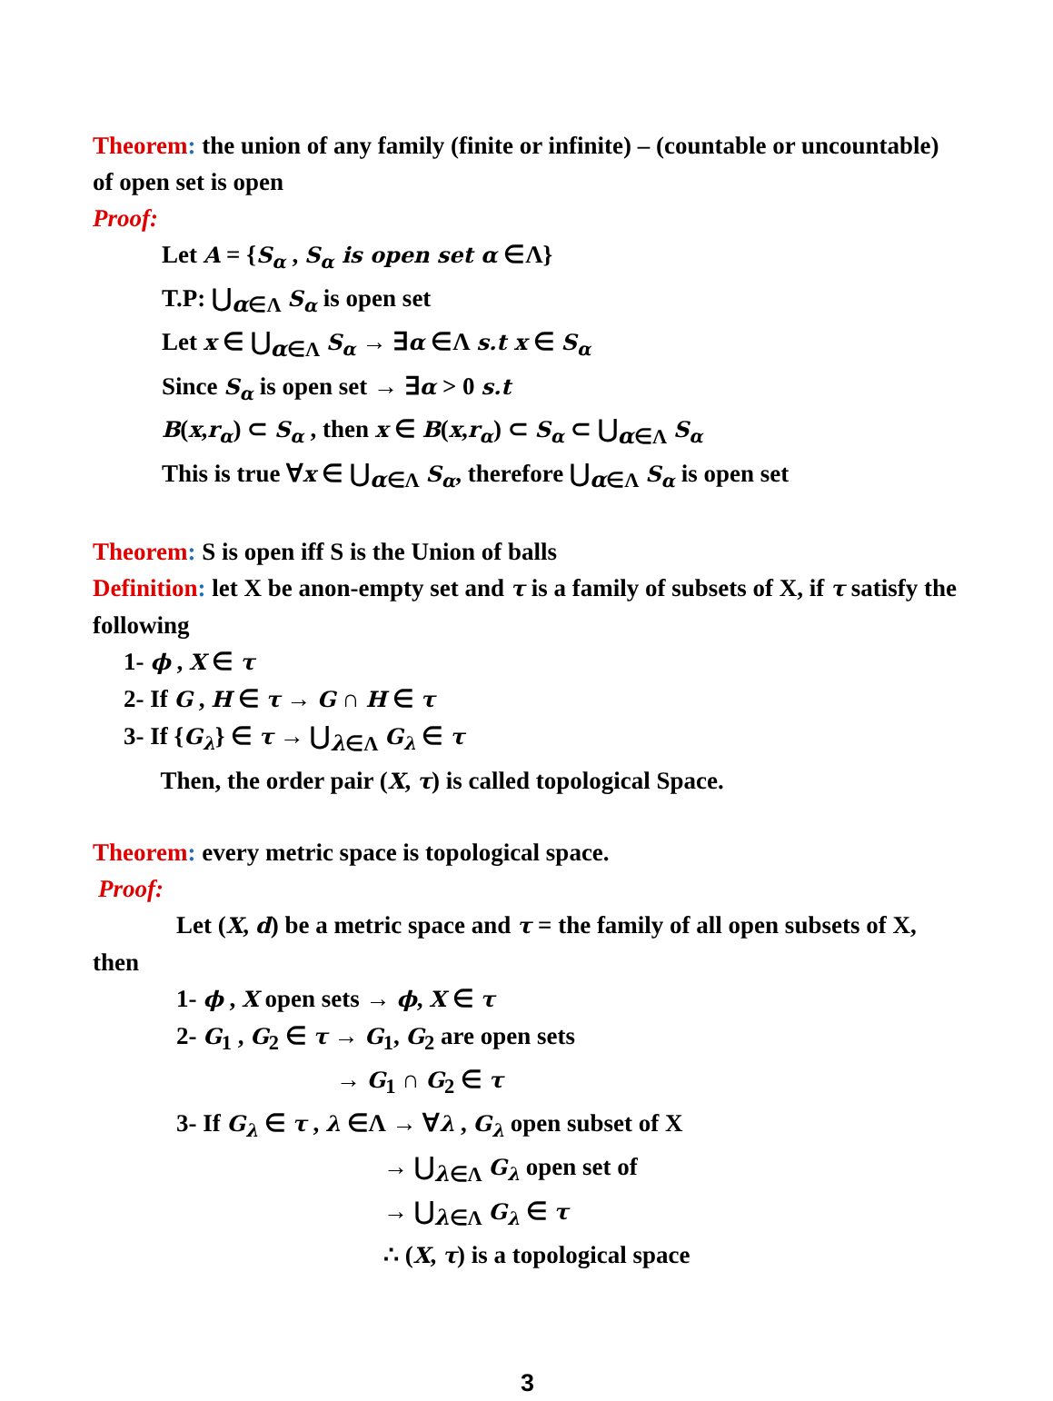Theorem: the union of any family (finite or infinite) – (countable or uncountable) of open set is open
Proof:
Let A = {S<sub>α</sub> , S<sub>α</sub> is open set α ∈Λ}
T.P: ⋃<sub>α∈Λ</sub> S<sub>α</sub> is open set
Let x ∈ ⋃<sub>α∈Λ</sub> S<sub>α</sub> → ∃α ∈Λ s.t x ∈ S<sub>α</sub>
Since S<sub>α</sub> is open set → ∃α > 0 s.t
B(x,r<sub>α</sub>) ⊂ S<sub>α</sub> , then x ∈ B(x,r<sub>α</sub>) ⊂ S<sub>α</sub> ⊂ ⋃<sub>α∈Λ</sub> S<sub>α</sub>
This is true ∀x ∈ ⋃<sub>α∈Λ</sub> S<sub>α</sub>, therefore ⋃<sub>α∈Λ</sub> S<sub>α</sub> is open set
Theorem: S is open iff S is the Union of balls
Definition: let X be anon-empty set and τ is a family of subsets of X, if τ satisfy the following
1- ϕ , X ∈ τ
2- If G , H ∈ τ → G ∩ H ∈ τ
3- If {G<sub>λ</sub>} ∈ τ → ⋃<sub>λ∈Λ</sub> G<sub>λ</sub> ∈ τ
Then, the order pair (X, τ) is called topological Space.
Theorem: every metric space is topological space.
Proof:
Let (X, d) be a metric space and τ = the family of all open subsets of X, then
1- ϕ , X open sets → ϕ, X ∈ τ
2- G<sub>1</sub> , G<sub>2</sub> ∈ τ → G<sub>1</sub>, G<sub>2</sub> are open sets
→ G<sub>1</sub> ∩ G<sub>2</sub> ∈ τ
3- If G<sub>λ</sub> ∈ τ , λ ∈Λ → ∀λ , G<sub>λ</sub> open subset of X
→ ⋃<sub>λ∈Λ</sub> G<sub>λ</sub> open set of
→ ⋃<sub>λ∈Λ</sub> G<sub>λ</sub> ∈ τ
∴ (X, τ) is a topological space
3